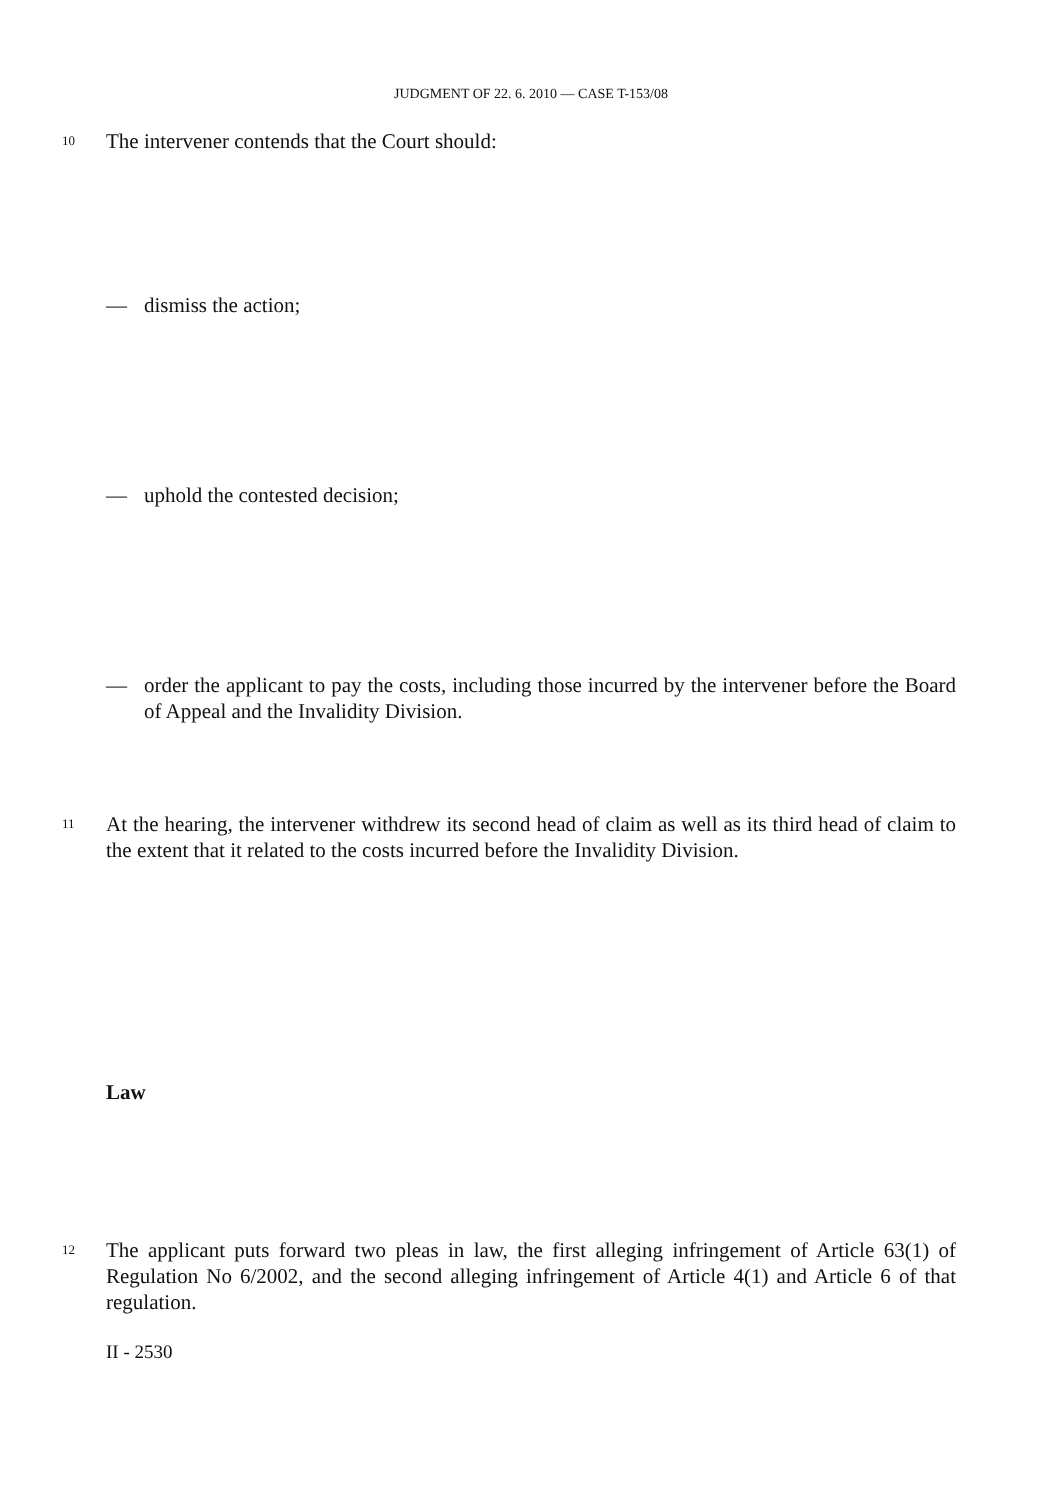JUDGMENT OF 22. 6. 2010 — CASE T-153/08
10 The intervener contends that the Court should:
— dismiss the action;
— uphold the contested decision;
— order the applicant to pay the costs, including those incurred by the intervener before the Board of Appeal and the Invalidity Division.
11 At the hearing, the intervener withdrew its second head of claim as well as its third head of claim to the extent that it related to the costs incurred before the Invalidity Division.
Law
12 The applicant puts forward two pleas in law, the first alleging infringement of Article 63(1) of Regulation No 6/2002, and the second alleging infringement of Article 4(1) and Article 6 of that regulation.
II - 2530